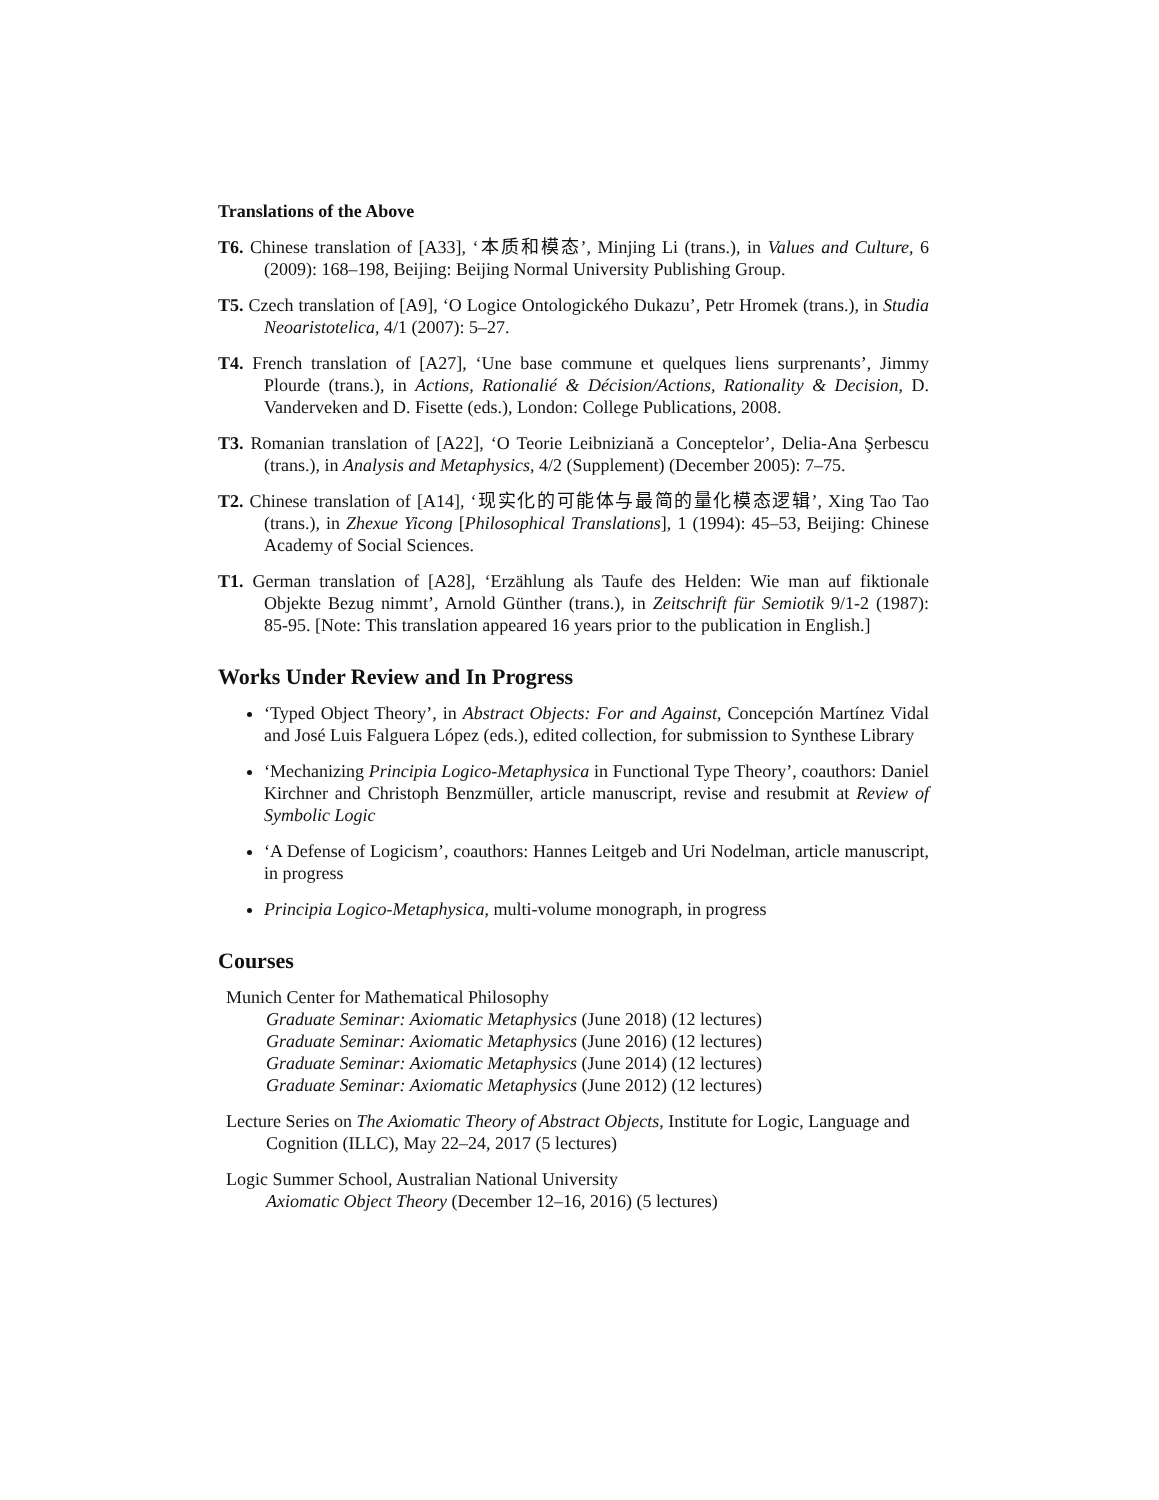Translations of the Above
T6. Chinese translation of [A33], ‘本质和模态’, Minjing Li (trans.), in Values and Culture, 6 (2009): 168–198, Beijing: Beijing Normal University Publishing Group.
T5. Czech translation of [A9], ‘O Logice Ontologického Dukazu’, Petr Hromek (trans.), in Studia Neoaristotelica, 4/1 (2007): 5–27.
T4. French translation of [A27], ‘Une base commune et quelques liens surprenants’, Jimmy Plourde (trans.), in Actions, Rationalié & Décision/Actions, Rationality & Decision, D. Vanderveken and D. Fisette (eds.), London: College Publications, 2008.
T3. Romanian translation of [A22], ‘O Teorie Leibniziană a Conceptelor’, Delia-Ana Şerbescu (trans.), in Analysis and Metaphysics, 4/2 (Supplement) (December 2005): 7–75.
T2. Chinese translation of [A14], ‘现实化的可能体与最简的量化模态逻辑’, Xing Tao Tao (trans.), in Zhexue Yicong [Philosophical Translations], 1 (1994): 45–53, Beijing: Chinese Academy of Social Sciences.
T1. German translation of [A28], ‘Erzählung als Taufe des Helden: Wie man auf fiktionale Objekte Bezug nimmt’, Arnold Günther (trans.), in Zeitschrift für Semiotik 9/1-2 (1987): 85-95. [Note: This translation appeared 16 years prior to the publication in English.]
Works Under Review and In Progress
‘Typed Object Theory’, in Abstract Objects: For and Against, Concepción Martínez Vidal and José Luis Falguera López (eds.), edited collection, for submission to Synthese Library
‘Mechanizing Principia Logico-Metaphysica in Functional Type Theory’, coauthors: Daniel Kirchner and Christoph Benzmüller, article manuscript, revise and resubmit at Review of Symbolic Logic
‘A Defense of Logicism’, coauthors: Hannes Leitgeb and Uri Nodelman, article manuscript, in progress
Principia Logico-Metaphysica, multi-volume monograph, in progress
Courses
Munich Center for Mathematical Philosophy
Graduate Seminar: Axiomatic Metaphysics (June 2018) (12 lectures)
Graduate Seminar: Axiomatic Metaphysics (June 2016) (12 lectures)
Graduate Seminar: Axiomatic Metaphysics (June 2014) (12 lectures)
Graduate Seminar: Axiomatic Metaphysics (June 2012) (12 lectures)
Lecture Series on The Axiomatic Theory of Abstract Objects, Institute for Logic, Language and Cognition (ILLC), May 22–24, 2017 (5 lectures)
Logic Summer School, Australian National University
Axiomatic Object Theory (December 12–16, 2016) (5 lectures)